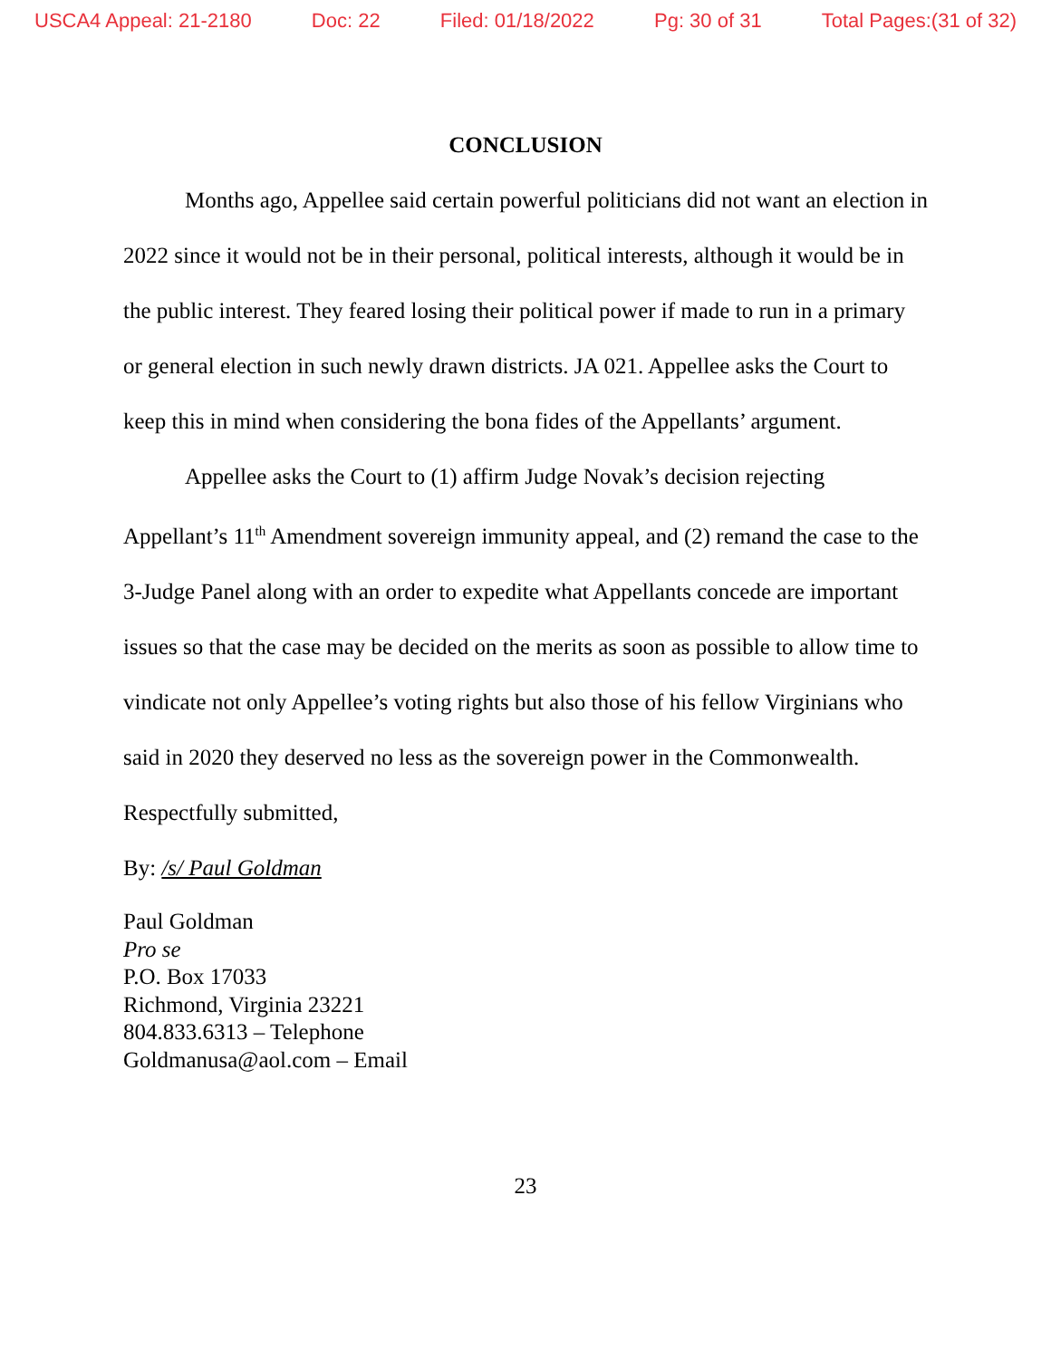USCA4 Appeal: 21-2180 Doc: 22 Filed: 01/18/2022 Pg: 30 of 31 Total Pages:(31 of 32)
CONCLUSION
Months ago, Appellee said certain powerful politicians did not want an election in 2022 since it would not be in their personal, political interests, although it would be in the public interest. They feared losing their political power if made to run in a primary or general election in such newly drawn districts. JA 021. Appellee asks the Court to keep this in mind when considering the bona fides of the Appellants’ argument.
Appellee asks the Court to (1) affirm Judge Novak’s decision rejecting Appellant’s 11<sup>th</sup> Amendment sovereign immunity appeal, and (2) remand the case to the 3-Judge Panel along with an order to expedite what Appellants concede are important issues so that the case may be decided on the merits as soon as possible to allow time to vindicate not only Appellee’s voting rights but also those of his fellow Virginians who said in 2020 they deserved no less as the sovereign power in the Commonwealth.
Respectfully submitted,
By: /s/ Paul Goldman
Paul Goldman
Pro se
P.O. Box 17033
Richmond, Virginia 23221
804.833.6313 – Telephone
Goldmanusa@aol.com – Email
23